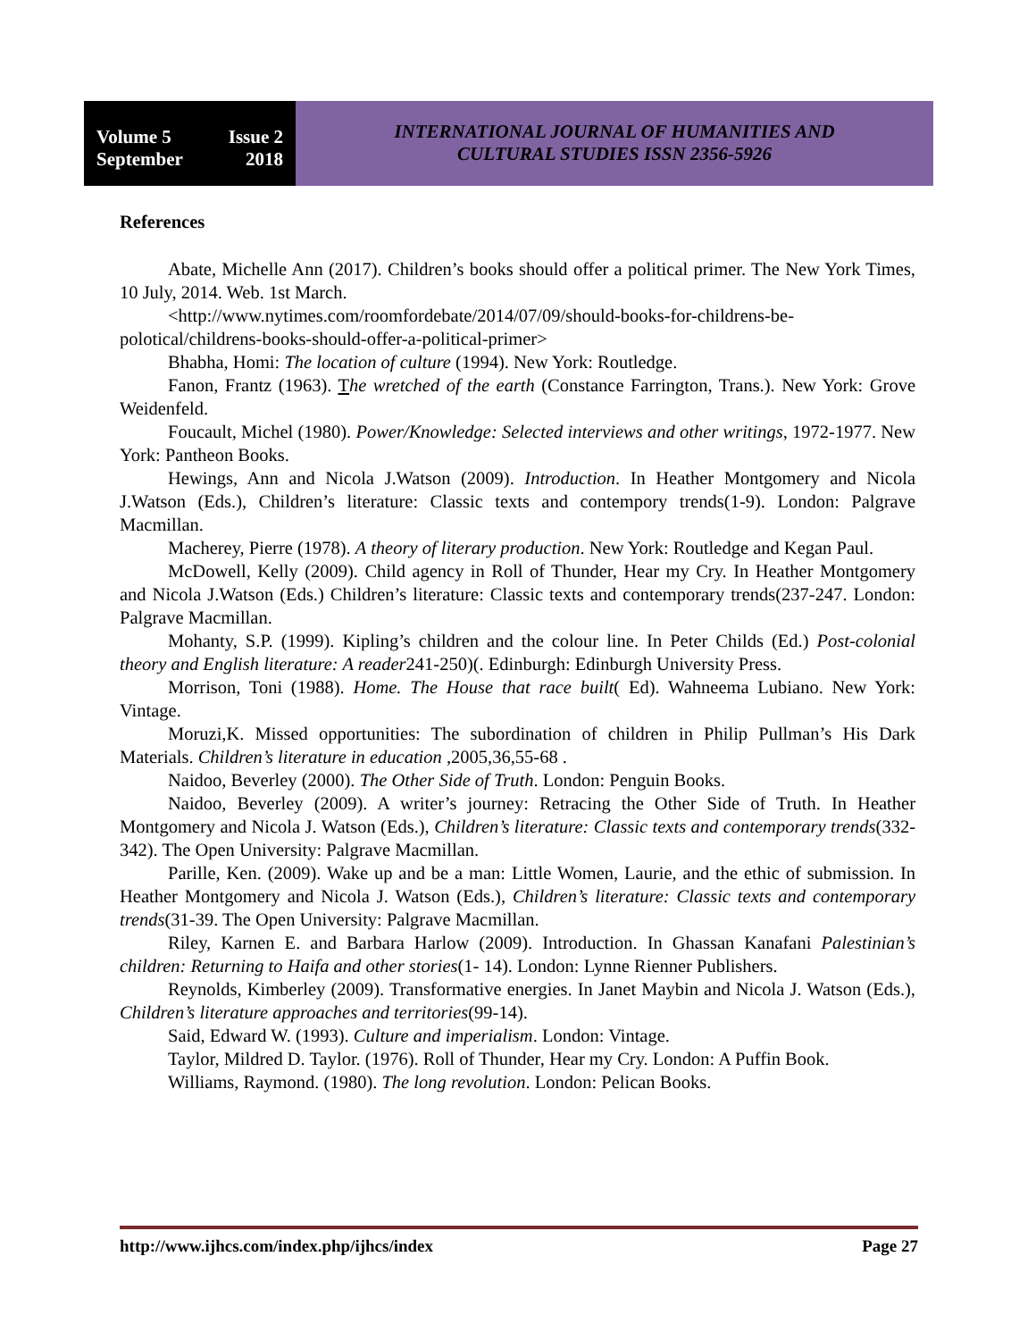Volume 5 Issue 2
September 2018
INTERNATIONAL JOURNAL OF HUMANITIES AND
CULTURAL STUDIES ISSN 2356-5926
References
Abate, Michelle Ann (2017). Children’s books should offer a political primer. The New York Times, 10 July, 2014. Web. 1st March.
<http://www.nytimes.com/roomfordebate/2014/07/09/should-books-for-childrens-be-polotical/childrens-books-should-offer-a-political-primer>
Bhabha, Homi: The location of culture (1994). New York: Routledge.
Fanon, Frantz (1963). The wretched of the earth (Constance Farrington, Trans.). New York: Grove Weidenfeld.
Foucault, Michel (1980). Power/Knowledge: Selected interviews and other writings, 1972-1977. New York: Pantheon Books.
Hewings, Ann and Nicola J.Watson (2009). Introduction. In Heather Montgomery and Nicola J.Watson (Eds.), Children’s literature: Classic texts and contempory trends(1-9). London: Palgrave Macmillan.
Macherey, Pierre (1978). A theory of literary production. New York: Routledge and Kegan Paul.
McDowell, Kelly (2009). Child agency in Roll of Thunder, Hear my Cry. In Heather Montgomery and Nicola J.Watson (Eds.) Children’s literature: Classic texts and contemporary trends(237-247. London: Palgrave Macmillan.
Mohanty, S.P. (1999). Kipling’s children and the colour line. In Peter Childs (Ed.) Post-colonial theory and English literature: A reader241-250)(. Edinburgh: Edinburgh University Press.
Morrison, Toni (1988). Home. The House that race built( Ed). Wahneema Lubiano. New York: Vintage.
Moruzi,K. Missed opportunities: The subordination of children in Philip Pullman’s His Dark Materials. Children’s literature in education ,2005,36,55-68 .
Naidoo, Beverley (2000). The Other Side of Truth. London: Penguin Books.
Naidoo, Beverley (2009). A writer’s journey: Retracing the Other Side of Truth. In Heather Montgomery and Nicola J. Watson (Eds.), Children’s literature: Classic texts and contemporary trends(332-342). The Open University: Palgrave Macmillan.
Parille, Ken. (2009). Wake up and be a man: Little Women, Laurie, and the ethic of submission. In Heather Montgomery and Nicola J. Watson (Eds.), Children’s literature: Classic texts and contemporary trends(31-39. The Open University: Palgrave Macmillan.
Riley, Karnen E. and Barbara Harlow (2009). Introduction. In Ghassan Kanafani Palestinian’s children: Returning to Haifa and other stories(1- 14). London: Lynne Rienner Publishers.
Reynolds, Kimberley (2009). Transformative energies. In Janet Maybin and Nicola J. Watson (Eds.), Children’s literature approaches and territories(99-14).
Said, Edward W. (1993). Culture and imperialism. London: Vintage.
Taylor, Mildred D. Taylor. (1976). Roll of Thunder, Hear my Cry. London: A Puffin Book.
Williams, Raymond. (1980). The long revolution. London: Pelican Books.
http://www.ijhcs.com/index.php/ijhcs/index Page 27